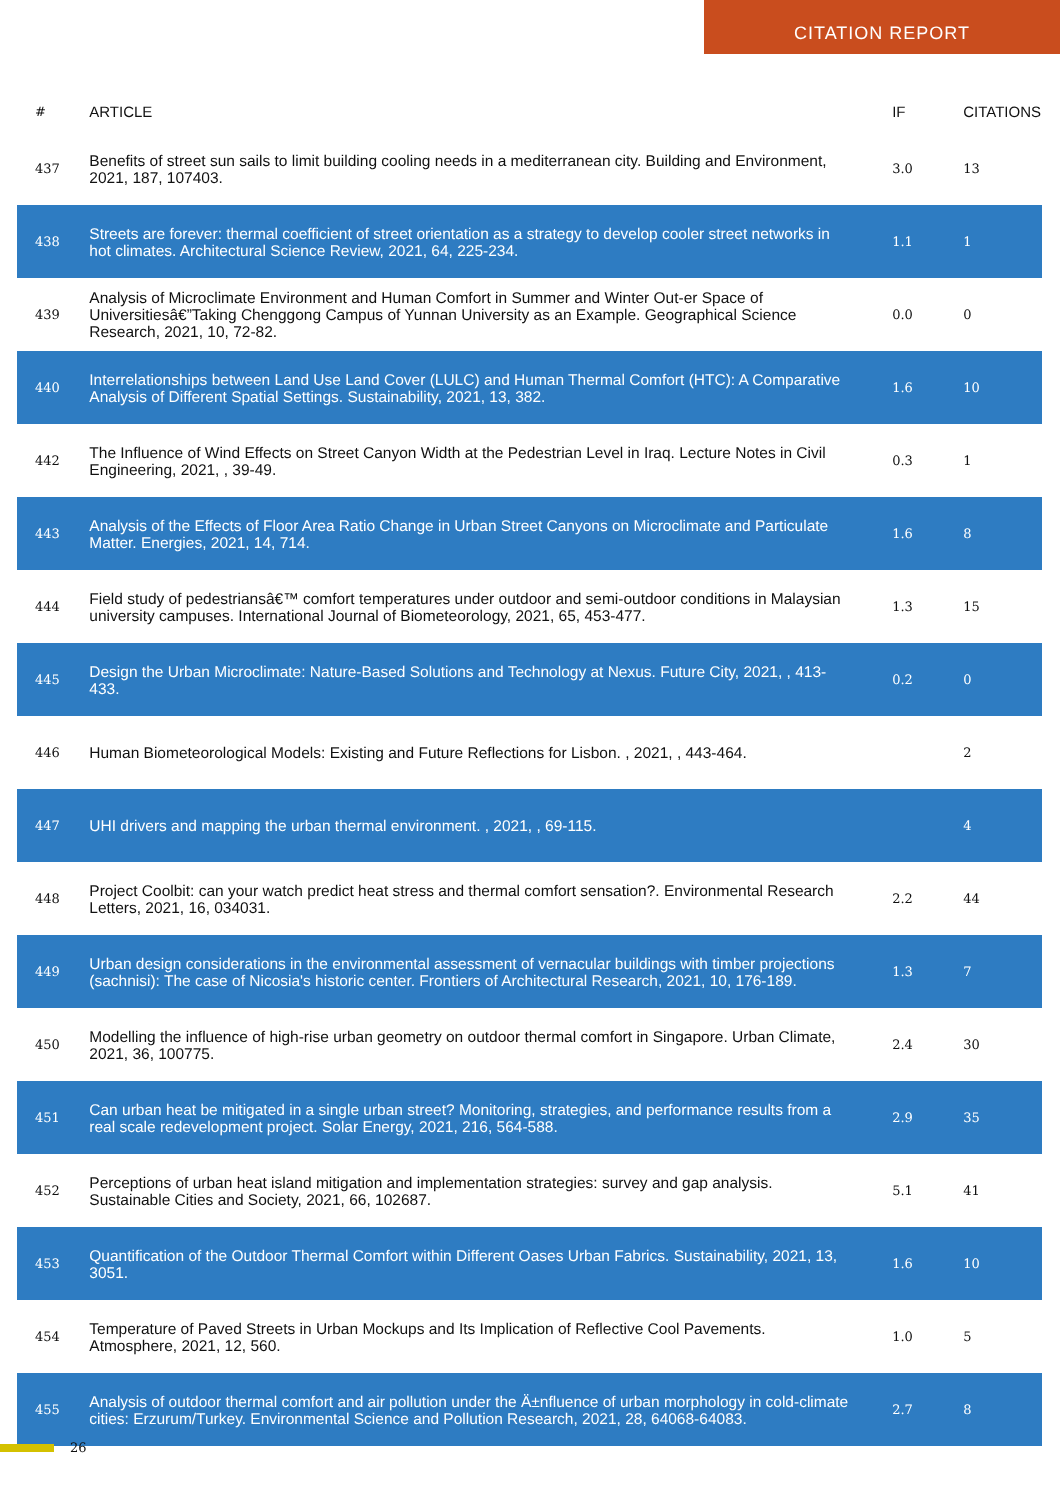CITATION REPORT
| # | ARTICLE | IF | CITATIONS |
| --- | --- | --- | --- |
| 437 | Benefits of street sun sails to limit building cooling needs in a mediterranean city. Building and Environment, 2021, 187, 107403. | 3.0 | 13 |
| 438 | Streets are forever: thermal coefficient of street orientation as a strategy to develop cooler street networks in hot climates. Architectural Science Review, 2021, 64, 225-234. | 1.1 | 1 |
| 439 | Analysis of Microclimate Environment and Human Comfort in Summer and Winter Out-er Space of Universitiesâ€”Taking Chenggong Campus of Yunnan University as an Example. Geographical Science Research, 2021, 10, 72-82. | 0.0 | 0 |
| 440 | Interrelationships between Land Use Land Cover (LULC) and Human Thermal Comfort (HTC): A Comparative Analysis of Different Spatial Settings. Sustainability, 2021, 13, 382. | 1.6 | 10 |
| 442 | The Influence of Wind Effects on Street Canyon Width at the Pedestrian Level in Iraq. Lecture Notes in Civil Engineering, 2021, , 39-49. | 0.3 | 1 |
| 443 | Analysis of the Effects of Floor Area Ratio Change in Urban Street Canyons on Microclimate and Particulate Matter. Energies, 2021, 14, 714. | 1.6 | 8 |
| 444 | Field study of pedestriansâ€™ comfort temperatures under outdoor and semi-outdoor conditions in Malaysian university campuses. International Journal of Biometeorology, 2021, 65, 453-477. | 1.3 | 15 |
| 445 | Design the Urban Microclimate: Nature-Based Solutions and Technology at Nexus. Future City, 2021, , 413-433. | 0.2 | 0 |
| 446 | Human Biometeorological Models: Existing and Future Reflections for Lisbon. , 2021, , 443-464. | | 2 |
| 447 | UHI drivers and mapping the urban thermal environment. , 2021, , 69-115. | | 4 |
| 448 | Project Coolbit: can your watch predict heat stress and thermal comfort sensation?. Environmental Research Letters, 2021, 16, 034031. | 2.2 | 44 |
| 449 | Urban design considerations in the environmental assessment of vernacular buildings with timber projections (sachnisi): The case of Nicosia's historic center. Frontiers of Architectural Research, 2021, 10, 176-189. | 1.3 | 7 |
| 450 | Modelling the influence of high-rise urban geometry on outdoor thermal comfort in Singapore. Urban Climate, 2021, 36, 100775. | 2.4 | 30 |
| 451 | Can urban heat be mitigated in a single urban street? Monitoring, strategies, and performance results from a real scale redevelopment project. Solar Energy, 2021, 216, 564-588. | 2.9 | 35 |
| 452 | Perceptions of urban heat island mitigation and implementation strategies: survey and gap analysis. Sustainable Cities and Society, 2021, 66, 102687. | 5.1 | 41 |
| 453 | Quantification of the Outdoor Thermal Comfort within Different Oases Urban Fabrics. Sustainability, 2021, 13, 3051. | 1.6 | 10 |
| 454 | Temperature of Paved Streets in Urban Mockups and Its Implication of Reflective Cool Pavements. Atmosphere, 2021, 12, 560. | 1.0 | 5 |
| 455 | Analysis of outdoor thermal comfort and air pollution under the Ä±nfluence of urban morphology in cold-climate cities: Erzurum/Turkey. Environmental Science and Pollution Research, 2021, 28, 64068-64083. | 2.7 | 8 |
26